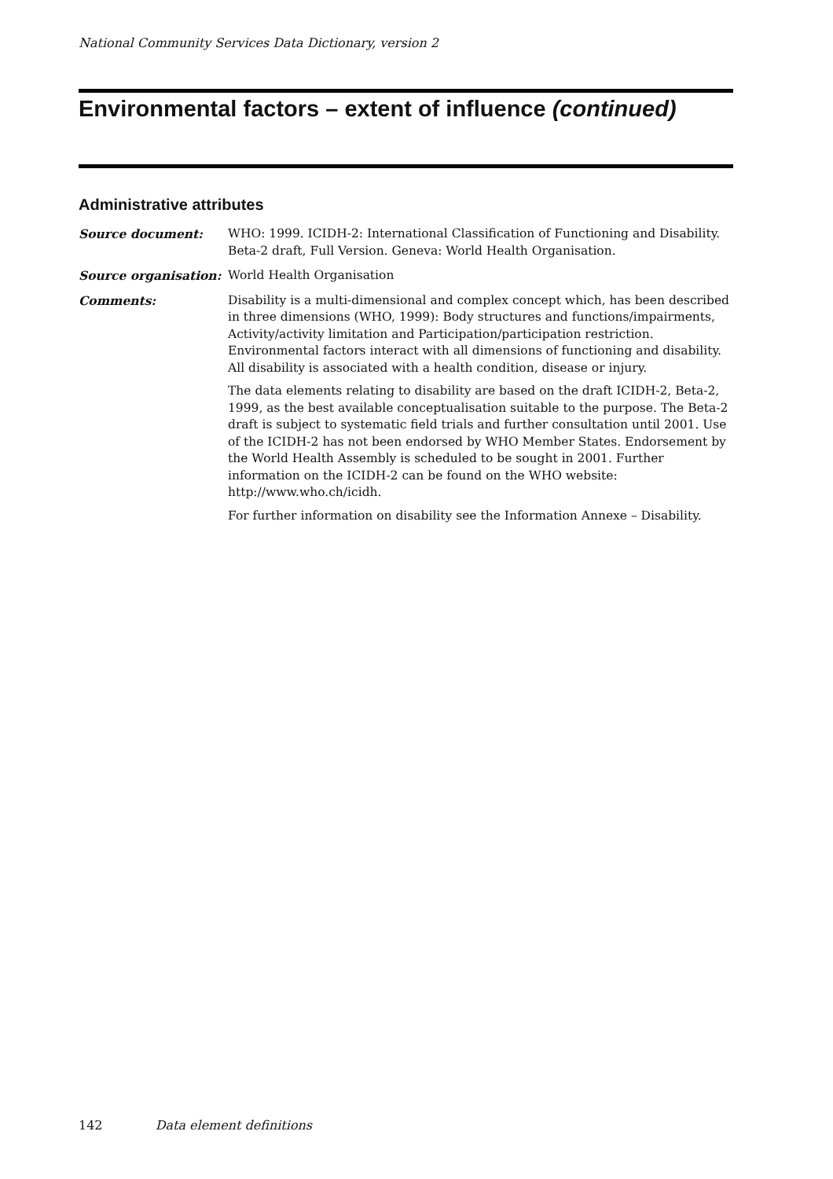National Community Services Data Dictionary, version 2
Environmental factors – extent of influence (continued)
Administrative attributes
Source document: WHO: 1999. ICIDH-2: International Classification of Functioning and Disability. Beta-2 draft, Full Version. Geneva: World Health Organisation.
Source organisation: World Health Organisation
Comments: Disability is a multi-dimensional and complex concept which, has been described in three dimensions (WHO, 1999): Body structures and functions/impairments, Activity/activity limitation and Participation/participation restriction. Environmental factors interact with all dimensions of functioning and disability. All disability is associated with a health condition, disease or injury.
The data elements relating to disability are based on the draft ICIDH-2, Beta-2, 1999, as the best available conceptualisation suitable to the purpose. The Beta-2 draft is subject to systematic field trials and further consultation until 2001. Use of the ICIDH-2 has not been endorsed by WHO Member States. Endorsement by the World Health Assembly is scheduled to be sought in 2001. Further information on the ICIDH-2 can be found on the WHO website: http://www.who.ch/icidh.
For further information on disability see the Information Annexe – Disability.
142 Data element definitions